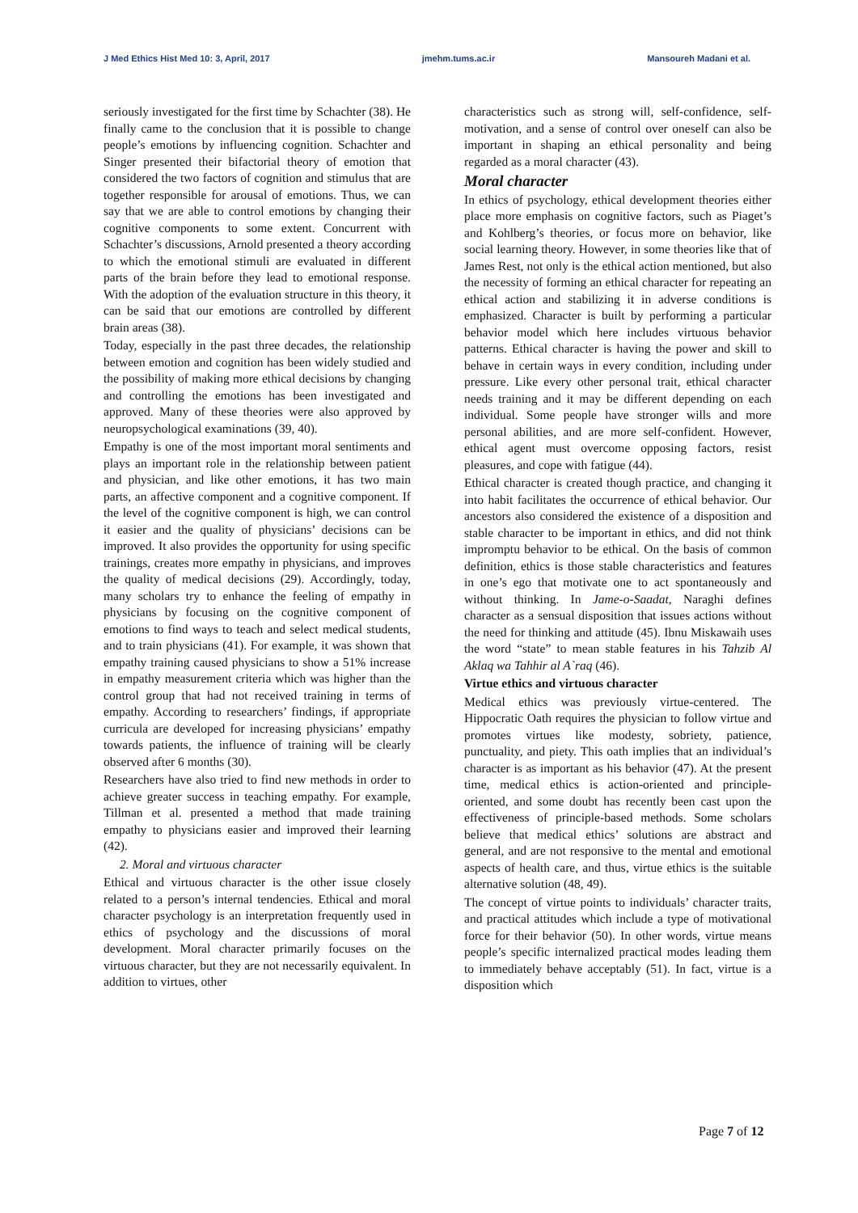J Med Ethics Hist Med 10: 3, April, 2017 jmehm.tums.ac.ir Mansoureh Madani et al.
seriously investigated for the first time by Schachter (38). He finally came to the conclusion that it is possible to change people’s emotions by influencing cognition. Schachter and Singer presented their bifactorial theory of emotion that considered the two factors of cognition and stimulus that are together responsible for arousal of emotions. Thus, we can say that we are able to control emotions by changing their cognitive components to some extent. Concurrent with Schachter’s discussions, Arnold presented a theory according to which the emotional stimuli are evaluated in different parts of the brain before they lead to emotional response. With the adoption of the evaluation structure in this theory, it can be said that our emotions are controlled by different brain areas (38).
Today, especially in the past three decades, the relationship between emotion and cognition has been widely studied and the possibility of making more ethical decisions by changing and controlling the emotions has been investigated and approved. Many of these theories were also approved by neuropsychological examinations (39, 40).
Empathy is one of the most important moral sentiments and plays an important role in the relationship between patient and physician, and like other emotions, it has two main parts, an affective component and a cognitive component. If the level of the cognitive component is high, we can control it easier and the quality of physicians’ decisions can be improved. It also provides the opportunity for using specific trainings, creates more empathy in physicians, and improves the quality of medical decisions (29). Accordingly, today, many scholars try to enhance the feeling of empathy in physicians by focusing on the cognitive component of emotions to find ways to teach and select medical students, and to train physicians (41). For example, it was shown that empathy training caused physicians to show a 51% increase in empathy measurement criteria which was higher than the control group that had not received training in terms of empathy. According to researchers’ findings, if appropriate curricula are developed for increasing physicians’ empathy towards patients, the influence of training will be clearly observed after 6 months (30).
Researchers have also tried to find new methods in order to achieve greater success in teaching empathy. For example, Tillman et al. presented a method that made training empathy to physicians easier and improved their learning (42).
2. Moral and virtuous character
Ethical and virtuous character is the other issue closely related to a person’s internal tendencies. Ethical and moral character psychology is an interpretation frequently used in ethics of psychology and the discussions of moral development. Moral character primarily focuses on the virtuous character, but they are not necessarily equivalent. In addition to virtues, other
characteristics such as strong will, self-confidence, self-motivation, and a sense of control over oneself can also be important in shaping an ethical personality and being regarded as a moral character (43).
Moral character
In ethics of psychology, ethical development theories either place more emphasis on cognitive factors, such as Piaget’s and Kohlberg’s theories, or focus more on behavior, like social learning theory. However, in some theories like that of James Rest, not only is the ethical action mentioned, but also the necessity of forming an ethical character for repeating an ethical action and stabilizing it in adverse conditions is emphasized. Character is built by performing a particular behavior model which here includes virtuous behavior patterns. Ethical character is having the power and skill to behave in certain ways in every condition, including under pressure. Like every other personal trait, ethical character needs training and it may be different depending on each individual. Some people have stronger wills and more personal abilities, and are more self-confident. However, ethical agent must overcome opposing factors, resist pleasures, and cope with fatigue (44).
Ethical character is created though practice, and changing it into habit facilitates the occurrence of ethical behavior. Our ancestors also considered the existence of a disposition and stable character to be important in ethics, and did not think impromptu behavior to be ethical. On the basis of common definition, ethics is those stable characteristics and features in one’s ego that motivate one to act spontaneously and without thinking. In Jame-o-Saadat, Naraghi defines character as a sensual disposition that issues actions without the need for thinking and attitude (45). Ibnu Miskawaih uses the word “state” to mean stable features in his Tahzib Al Aklaq wa Tahhir al A`raq (46).
Virtue ethics and virtuous character
Medical ethics was previously virtue-centered. The Hippocratic Oath requires the physician to follow virtue and promotes virtues like modesty, sobriety, patience, punctuality, and piety. This oath implies that an individual’s character is as important as his behavior (47). At the present time, medical ethics is action-oriented and principle-oriented, and some doubt has recently been cast upon the effectiveness of principle-based methods. Some scholars believe that medical ethics’ solutions are abstract and general, and are not responsive to the mental and emotional aspects of health care, and thus, virtue ethics is the suitable alternative solution (48, 49).
The concept of virtue points to individuals’ character traits, and practical attitudes which include a type of motivational force for their behavior (50). In other words, virtue means people’s specific internalized practical modes leading them to immediately behave acceptably (51). In fact, virtue is a disposition which
Page 7 of 12